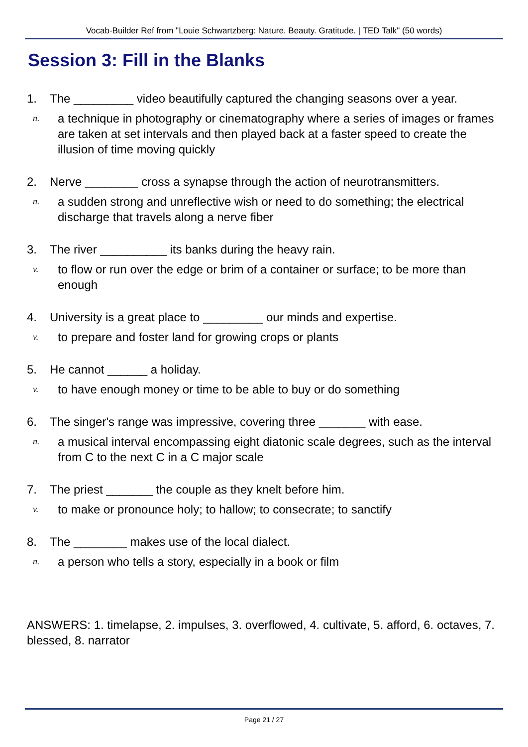Vocab-Builder Ref from "Louie Schwartzberg: Nature. Beauty. Gratitude. | TED Talk" (50 words)
Session 3: Fill in the Blanks
1. The _________ video beautifully captured the changing seasons over a year.
n. a technique in photography or cinematography where a series of images or frames are taken at set intervals and then played back at a faster speed to create the illusion of time moving quickly
2. Nerve ________ cross a synapse through the action of neurotransmitters.
n. a sudden strong and unreflective wish or need to do something; the electrical discharge that travels along a nerve fiber
3. The river __________ its banks during the heavy rain.
v. to flow or run over the edge or brim of a container or surface; to be more than enough
4. University is a great place to _________ our minds and expertise.
v. to prepare and foster land for growing crops or plants
5. He cannot ______ a holiday.
v. to have enough money or time to be able to buy or do something
6. The singer's range was impressive, covering three _______ with ease.
n. a musical interval encompassing eight diatonic scale degrees, such as the interval from C to the next C in a C major scale
7. The priest _______ the couple as they knelt before him.
v. to make or pronounce holy; to hallow; to consecrate; to sanctify
8. The ________ makes use of the local dialect.
n. a person who tells a story, especially in a book or film
ANSWERS: 1. timelapse, 2. impulses, 3. overflowed, 4. cultivate, 5. afford, 6. octaves, 7. blessed, 8. narrator
Page 21 / 27